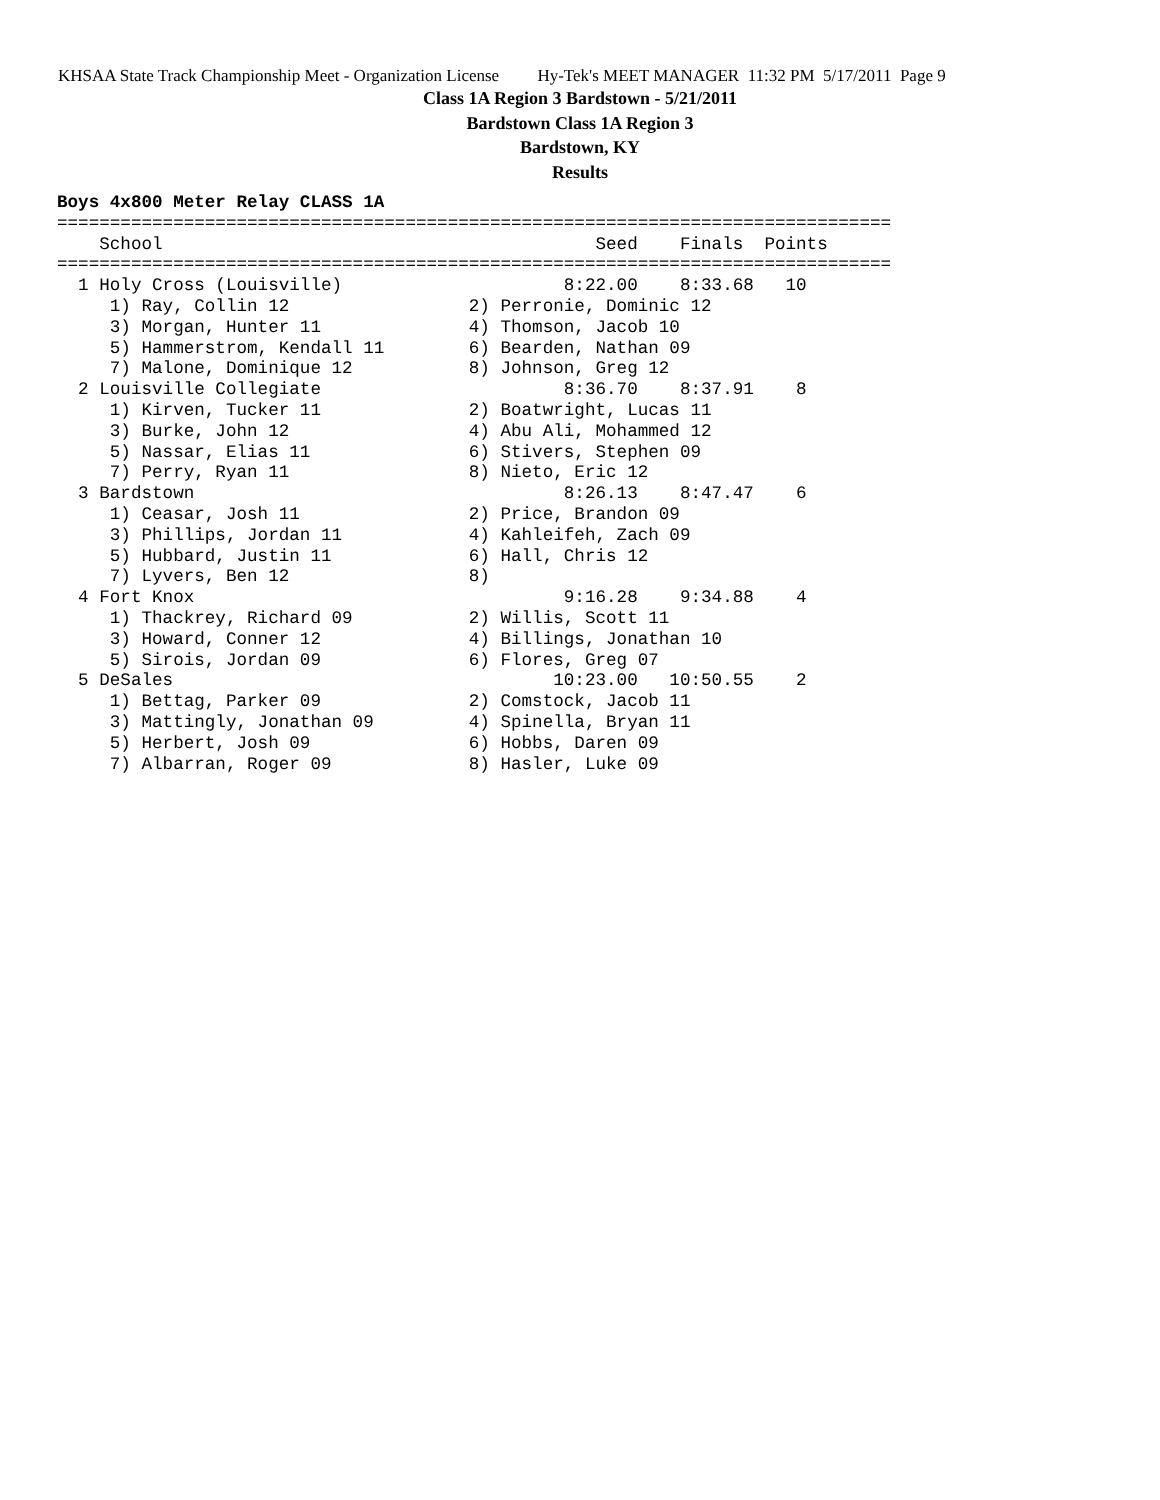KHSAA State Track Championship Meet - Organization License Hy-Tek's MEET MANAGER 11:32 PM 5/17/2011 Page 9
Class 1A Region 3 Bardstown - 5/21/2011
Bardstown Class 1A Region 3
Bardstown, KY
Results
Boys 4x800 Meter Relay CLASS 1A
===============================================================================
    School                                         Seed    Finals  Points
===============================================================================
  1 Holy Cross (Louisville)                     8:22.00    8:33.68   10
     1) Ray, Collin 12                 2) Perronie, Dominic 12
     3) Morgan, Hunter 11              4) Thomson, Jacob 10
     5) Hammerstrom, Kendall 11        6) Bearden, Nathan 09
     7) Malone, Dominique 12           8) Johnson, Greg 12
  2 Louisville Collegiate                       8:36.70    8:37.91    8
     1) Kirven, Tucker 11              2) Boatwright, Lucas 11
     3) Burke, John 12                 4) Abu Ali, Mohammed 12
     5) Nassar, Elias 11               6) Stivers, Stephen 09
     7) Perry, Ryan 11                 8) Nieto, Eric 12
  3 Bardstown                                   8:26.13    8:47.47    6
     1) Ceasar, Josh 11                2) Price, Brandon 09
     3) Phillips, Jordan 11            4) Kahleifeh, Zach 09
     5) Hubbard, Justin 11             6) Hall, Chris 12
     7) Lyvers, Ben 12                 8)
  4 Fort Knox                                   9:16.28    9:34.88    4
     1) Thackrey, Richard 09           2) Willis, Scott 11
     3) Howard, Conner 12              4) Billings, Jonathan 10
     5) Sirois, Jordan 09              6) Flores, Greg 07
  5 DeSales                                    10:23.00   10:50.55    2
     1) Bettag, Parker 09              2) Comstock, Jacob 11
     3) Mattingly, Jonathan 09         4) Spinella, Bryan 11
     5) Herbert, Josh 09               6) Hobbs, Daren 09
     7) Albarran, Roger 09             8) Hasler, Luke 09